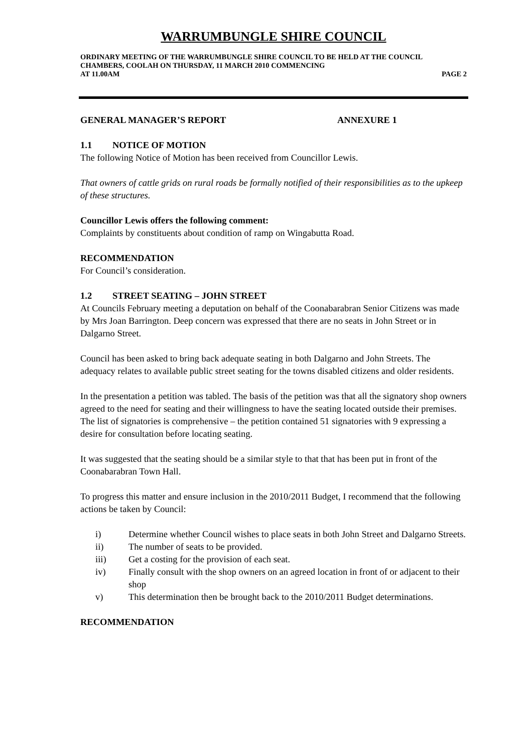WARRUMBUNGLE SHIRE COUNCIL
ORDINARY MEETING OF THE WARRUMBUNGLE SHIRE COUNCIL TO BE HELD AT THE COUNCIL CHAMBERS, COOLAH ON THURSDAY, 11 MARCH 2010 COMMENCING
AT 11.00AM PAGE 2
GENERAL MANAGER’S REPORT ANNEXURE 1
1.1 NOTICE OF MOTION
The following Notice of Motion has been received from Councillor Lewis.
That owners of cattle grids on rural roads be formally notified of their responsibilities as to the upkeep of these structures.
Councillor Lewis offers the following comment:
Complaints by constituents about condition of ramp on Wingabutta Road.
RECOMMENDATION
For Council’s consideration.
1.2 STREET SEATING – JOHN STREET
At Councils February meeting a deputation on behalf of the Coonabarabran Senior Citizens was made by Mrs Joan Barrington. Deep concern was expressed that there are no seats in John Street or in Dalgarno Street.
Council has been asked to bring back adequate seating in both Dalgarno and John Streets. The adequacy relates to available public street seating for the towns disabled citizens and older residents.
In the presentation a petition was tabled. The basis of the petition was that all the signatory shop owners agreed to the need for seating and their willingness to have the seating located outside their premises. The list of signatories is comprehensive – the petition contained 51 signatories with 9 expressing a desire for consultation before locating seating.
It was suggested that the seating should be a similar style to that that has been put in front of the Coonabarabran Town Hall.
To progress this matter and ensure inclusion in the 2010/2011 Budget, I recommend that the following actions be taken by Council:
i) Determine whether Council wishes to place seats in both John Street and Dalgarno Streets.
ii) The number of seats to be provided.
iii) Get a costing for the provision of each seat.
iv) Finally consult with the shop owners on an agreed location in front of or adjacent to their shop
v) This determination then be brought back to the 2010/2011 Budget determinations.
RECOMMENDATION